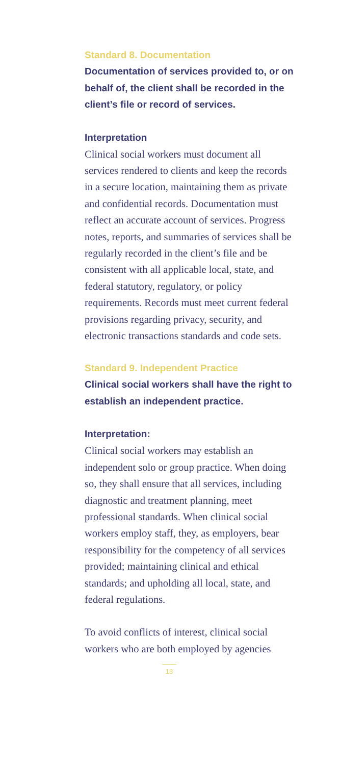Standard 8. Documentation
Documentation of services provided to, or on behalf of, the client shall be recorded in the client’s file or record of services.
Interpretation
Clinical social workers must document all services rendered to clients and keep the records in a secure location, maintaining them as private and confidential records. Documentation must reflect an accurate account of services. Progress notes, reports, and summaries of services shall be regularly recorded in the client’s file and be consistent with all applicable local, state, and federal statutory, regulatory, or policy requirements. Records must meet current federal provisions regarding privacy, security, and electronic transactions standards and code sets.
Standard 9. Independent Practice
Clinical social workers shall have the right to establish an independent practice.
Interpretation:
Clinical social workers may establish an independent solo or group practice. When doing so, they shall ensure that all services, including diagnostic and treatment planning, meet professional standards. When clinical social workers employ staff, they, as employers, bear responsibility for the competency of all services provided; maintaining clinical and ethical standards; and upholding all local, state, and federal regulations.
To avoid conflicts of interest, clinical social workers who are both employed by agencies
18